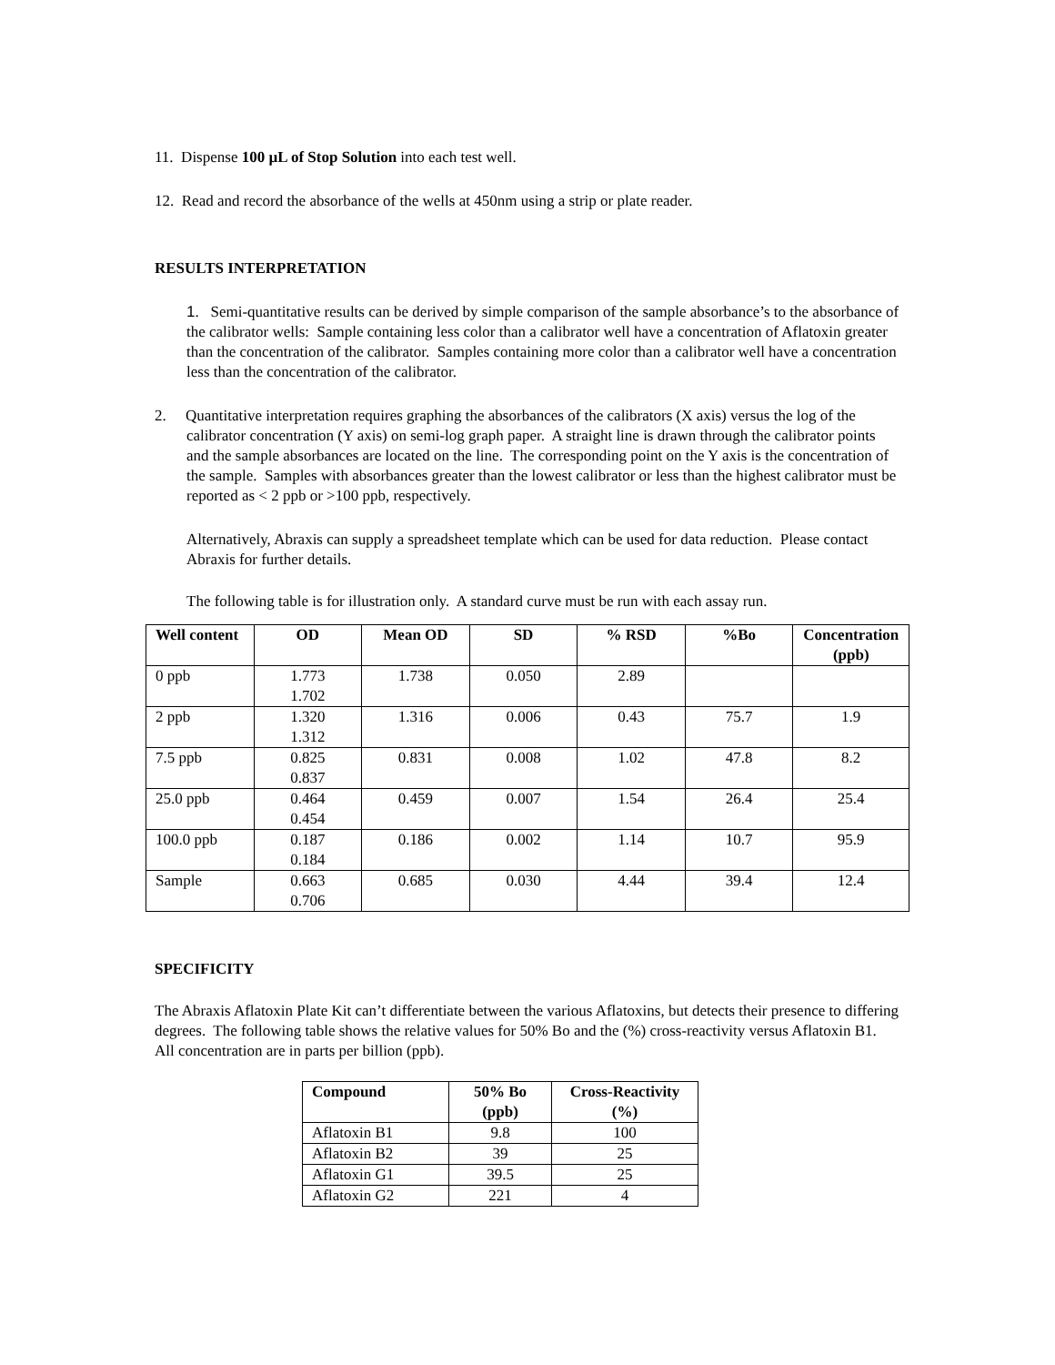11. Dispense 100 µL of Stop Solution into each test well.
12. Read and record the absorbance of the wells at 450nm using a strip or plate reader.
RESULTS INTERPRETATION
1. Semi-quantitative results can be derived by simple comparison of the sample absorbance’s to the absorbance of the calibrator wells: Sample containing less color than a calibrator well have a concentration of Aflatoxin greater than the concentration of the calibrator. Samples containing more color than a calibrator well have a concentration less than the concentration of the calibrator.
2. Quantitative interpretation requires graphing the absorbances of the calibrators (X axis) versus the log of the calibrator concentration (Y axis) on semi-log graph paper. A straight line is drawn through the calibrator points and the sample absorbances are located on the line. The corresponding point on the Y axis is the concentration of the sample. Samples with absorbances greater than the lowest calibrator or less than the highest calibrator must be reported as < 2 ppb or >100 ppb, respectively.
Alternatively, Abraxis can supply a spreadsheet template which can be used for data reduction. Please contact Abraxis for further details.
The following table is for illustration only. A standard curve must be run with each assay run.
| Well content | OD | Mean OD | SD | % RSD | %Bo | Concentration (ppb) |
| --- | --- | --- | --- | --- | --- | --- |
| 0 ppb | 1.773 1.702 | 1.738 | 0.050 | 2.89 | | |
| 2 ppb | 1.320 1.312 | 1.316 | 0.006 | 0.43 | 75.7 | 1.9 |
| 7.5 ppb | 0.825 0.837 | 0.831 | 0.008 | 1.02 | 47.8 | 8.2 |
| 25.0 ppb | 0.464 0.454 | 0.459 | 0.007 | 1.54 | 26.4 | 25.4 |
| 100.0 ppb | 0.187 0.184 | 0.186 | 0.002 | 1.14 | 10.7 | 95.9 |
| Sample | 0.663 0.706 | 0.685 | 0.030 | 4.44 | 39.4 | 12.4 |
SPECIFICITY
The Abraxis Aflatoxin Plate Kit can’t differentiate between the various Aflatoxins, but detects their presence to differing degrees. The following table shows the relative values for 50% Bo and the (%) cross-reactivity versus Aflatoxin B1. All concentration are in parts per billion (ppb).
| Compound | 50% Bo (ppb) | Cross-Reactivity (%) |
| --- | --- | --- |
| Aflatoxin B1 | 9.8 | 100 |
| Aflatoxin B2 | 39 | 25 |
| Aflatoxin G1 | 39.5 | 25 |
| Aflatoxin G2 | 221 | 4 |